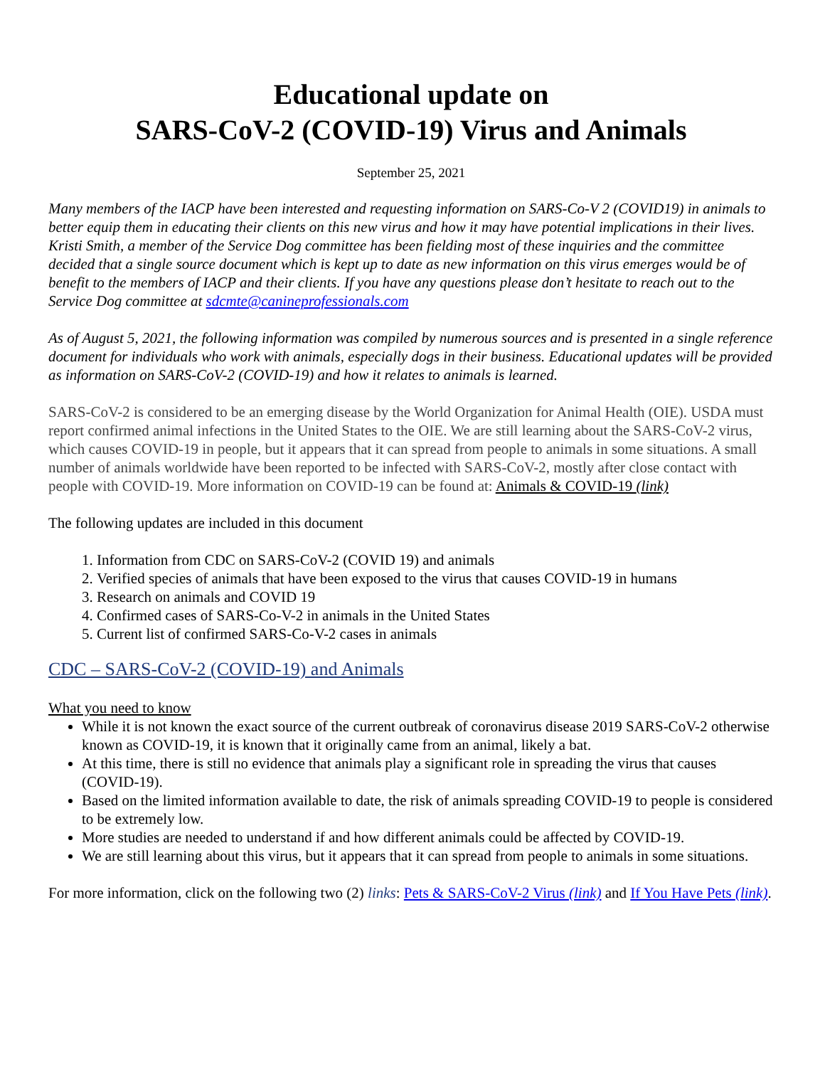Educational update on
SARS-CoV-2 (COVID-19) Virus and Animals
September 25, 2021
Many members of the IACP have been interested and requesting information on SARS-Co-V 2 (COVID19) in animals to better equip them in educating their clients on this new virus and how it may have potential implications in their lives. Kristi Smith, a member of the Service Dog committee has been fielding most of these inquiries and the committee decided that a single source document which is kept up to date as new information on this virus emerges would be of benefit to the members of IACP and their clients. If you have any questions please don’t hesitate to reach out to the Service Dog committee at sdcmte@canineprofessionals.com
As of August 5, 2021, the following information was compiled by numerous sources and is presented in a single reference document for individuals who work with animals, especially dogs in their business. Educational updates will be provided as information on SARS-CoV-2 (COVID-19) and how it relates to animals is learned.
SARS-CoV-2 is considered to be an emerging disease by the World Organization for Animal Health (OIE). USDA must report confirmed animal infections in the United States to the OIE. We are still learning about the SARS-CoV-2 virus, which causes COVID-19 in people, but it appears that it can spread from people to animals in some situations. A small number of animals worldwide have been reported to be infected with SARS-CoV-2, mostly after close contact with people with COVID-19. More information on COVID-19 can be found at: Animals & COVID-19 (link)
The following updates are included in this document
1. Information from CDC on SARS-CoV-2 (COVID 19) and animals
2. Verified species of animals that have been exposed to the virus that causes COVID-19 in humans
3. Research on animals and COVID 19
4. Confirmed cases of SARS-Co-V-2 in animals in the United States
5. Current list of confirmed SARS-Co-V-2 cases in animals
CDC – SARS-CoV-2 (COVID-19) and Animals
What you need to know
While it is not known the exact source of the current outbreak of coronavirus disease 2019 SARS-CoV-2 otherwise known as COVID-19, it is known that it originally came from an animal, likely a bat.
At this time, there is still no evidence that animals play a significant role in spreading the virus that causes (COVID-19).
Based on the limited information available to date, the risk of animals spreading COVID-19 to people is considered to be extremely low.
More studies are needed to understand if and how different animals could be affected by COVID-19.
We are still learning about this virus, but it appears that it can spread from people to animals in some situations.
For more information, click on the following two (2) links: Pets & SARS-CoV-2 Virus (link) and If You Have Pets (link).